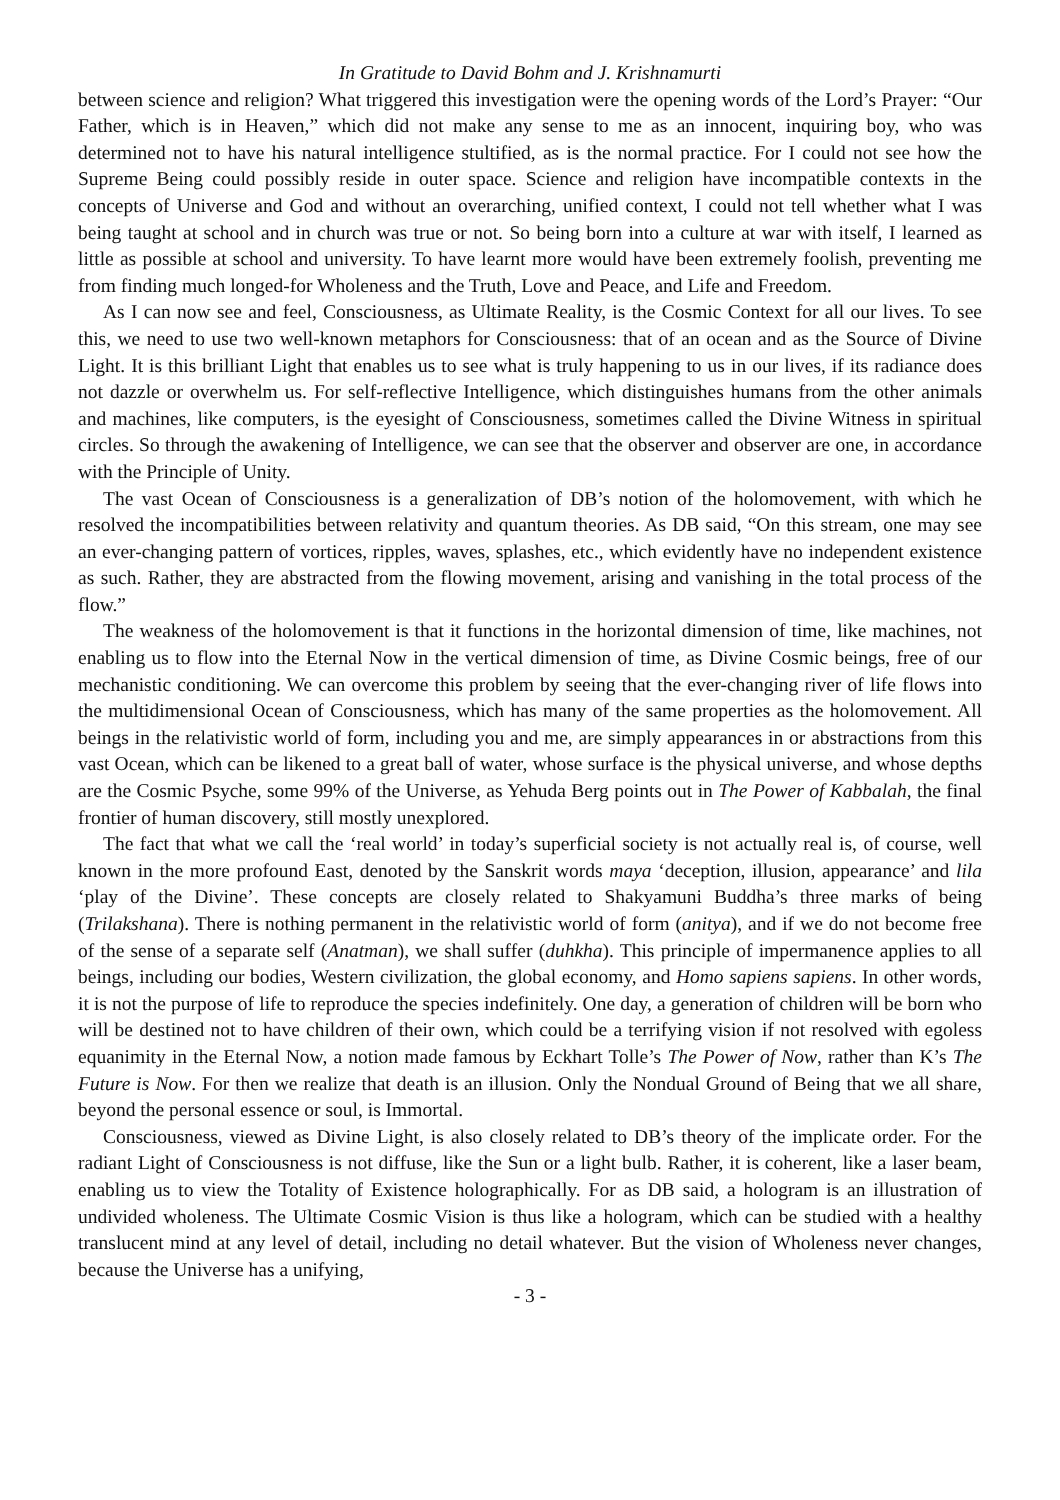In Gratitude to David Bohm and J. Krishnamurti
between science and religion? What triggered this investigation were the opening words of the Lord’s Prayer: “Our Father, which is in Heaven,” which did not make any sense to me as an innocent, inquiring boy, who was determined not to have his natural intelligence stultified, as is the normal practice. For I could not see how the Supreme Being could possibly reside in outer space. Science and religion have incompatible contexts in the concepts of Universe and God and without an overarching, unified context, I could not tell whether what I was being taught at school and in church was true or not. So being born into a culture at war with itself, I learned as little as possible at school and university. To have learnt more would have been extremely foolish, preventing me from finding much longed-for Wholeness and the Truth, Love and Peace, and Life and Freedom.
As I can now see and feel, Consciousness, as Ultimate Reality, is the Cosmic Context for all our lives. To see this, we need to use two well-known metaphors for Consciousness: that of an ocean and as the Source of Divine Light. It is this brilliant Light that enables us to see what is truly happening to us in our lives, if its radiance does not dazzle or overwhelm us. For self-reflective Intelligence, which distinguishes humans from the other animals and machines, like computers, is the eyesight of Consciousness, sometimes called the Divine Witness in spiritual circles. So through the awakening of Intelligence, we can see that the observer and observer are one, in accordance with the Principle of Unity.
The vast Ocean of Consciousness is a generalization of DB’s notion of the holomovement, with which he resolved the incompatibilities between relativity and quantum theories. As DB said, “On this stream, one may see an ever-changing pattern of vortices, ripples, waves, splashes, etc., which evidently have no independent existence as such. Rather, they are abstracted from the flowing movement, arising and vanishing in the total process of the flow.”
The weakness of the holomovement is that it functions in the horizontal dimension of time, like machines, not enabling us to flow into the Eternal Now in the vertical dimension of time, as Divine Cosmic beings, free of our mechanistic conditioning. We can overcome this problem by seeing that the ever-changing river of life flows into the multidimensional Ocean of Consciousness, which has many of the same properties as the holomovement. All beings in the relativistic world of form, including you and me, are simply appearances in or abstractions from this vast Ocean, which can be likened to a great ball of water, whose surface is the physical universe, and whose depths are the Cosmic Psyche, some 99% of the Universe, as Yehuda Berg points out in The Power of Kabbalah, the final frontier of human discovery, still mostly unexplored.
The fact that what we call the ‘real world’ in today’s superficial society is not actually real is, of course, well known in the more profound East, denoted by the Sanskrit words maya ‘deception, illusion, appearance’ and lila ‘play of the Divine’. These concepts are closely related to Shakyamuni Buddha’s three marks of being (Trilakshana). There is nothing permanent in the relativistic world of form (anitya), and if we do not become free of the sense of a separate self (Anatman), we shall suffer (duhkha). This principle of impermanence applies to all beings, including our bodies, Western civilization, the global economy, and Homo sapiens sapiens. In other words, it is not the purpose of life to reproduce the species indefinitely. One day, a generation of children will be born who will be destined not to have children of their own, which could be a terrifying vision if not resolved with egoless equanimity in the Eternal Now, a notion made famous by Eckhart Tolle’s The Power of Now, rather than K’s The Future is Now. For then we realize that death is an illusion. Only the Nondual Ground of Being that we all share, beyond the personal essence or soul, is Immortal.
Consciousness, viewed as Divine Light, is also closely related to DB’s theory of the implicate order. For the radiant Light of Consciousness is not diffuse, like the Sun or a light bulb. Rather, it is coherent, like a laser beam, enabling us to view the Totality of Existence holographically. For as DB said, a hologram is an illustration of undivided wholeness. The Ultimate Cosmic Vision is thus like a hologram, which can be studied with a healthy translucent mind at any level of detail, including no detail whatever. But the vision of Wholeness never changes, because the Universe has a unifying,
- 3 -